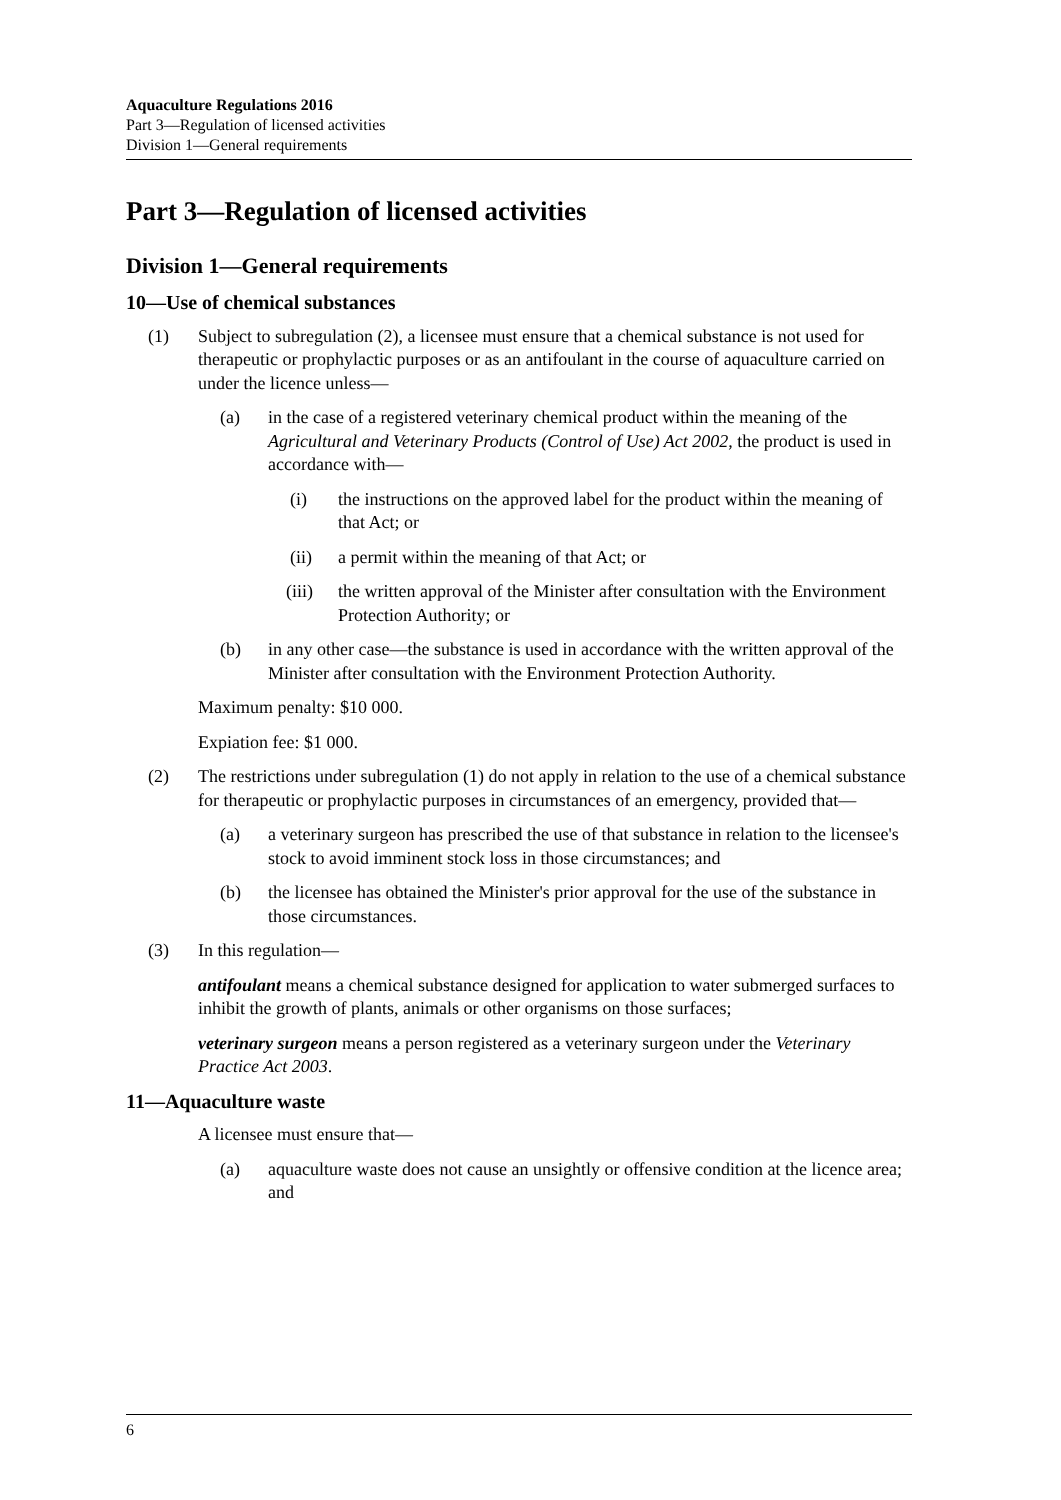Aquaculture Regulations 2016
Part 3—Regulation of licensed activities
Division 1—General requirements
Part 3—Regulation of licensed activities
Division 1—General requirements
10—Use of chemical substances
(1) Subject to subregulation (2), a licensee must ensure that a chemical substance is not used for therapeutic or prophylactic purposes or as an antifoulant in the course of aquaculture carried on under the licence unless—
(a) in the case of a registered veterinary chemical product within the meaning of the Agricultural and Veterinary Products (Control of Use) Act 2002, the product is used in accordance with—
(i) the instructions on the approved label for the product within the meaning of that Act; or
(ii) a permit within the meaning of that Act; or
(iii) the written approval of the Minister after consultation with the Environment Protection Authority; or
(b) in any other case—the substance is used in accordance with the written approval of the Minister after consultation with the Environment Protection Authority.
Maximum penalty: $10 000.
Expiation fee: $1 000.
(2) The restrictions under subregulation (1) do not apply in relation to the use of a chemical substance for therapeutic or prophylactic purposes in circumstances of an emergency, provided that—
(a) a veterinary surgeon has prescribed the use of that substance in relation to the licensee's stock to avoid imminent stock loss in those circumstances; and
(b) the licensee has obtained the Minister's prior approval for the use of the substance in those circumstances.
(3) In this regulation—
antifoulant means a chemical substance designed for application to water submerged surfaces to inhibit the growth of plants, animals or other organisms on those surfaces;
veterinary surgeon means a person registered as a veterinary surgeon under the Veterinary Practice Act 2003.
11—Aquaculture waste
A licensee must ensure that—
(a) aquaculture waste does not cause an unsightly or offensive condition at the licence area; and
6